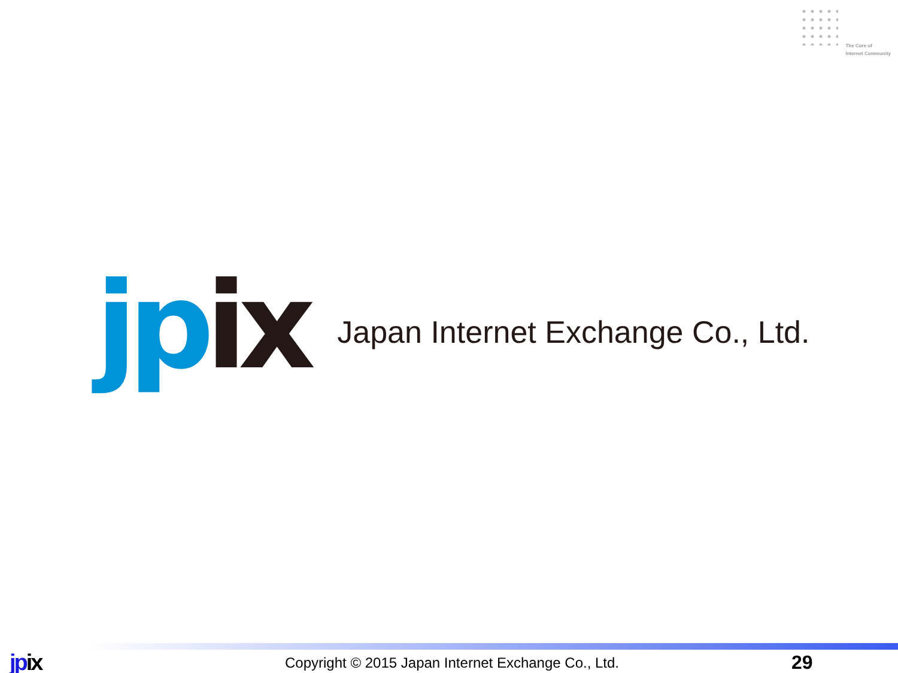The Core of
Internet Community
jp ix
Japan Internet Exchange Co., Ltd.
jpix
Copyright © 2015 Japan Internet Exchange Co., Ltd.
29